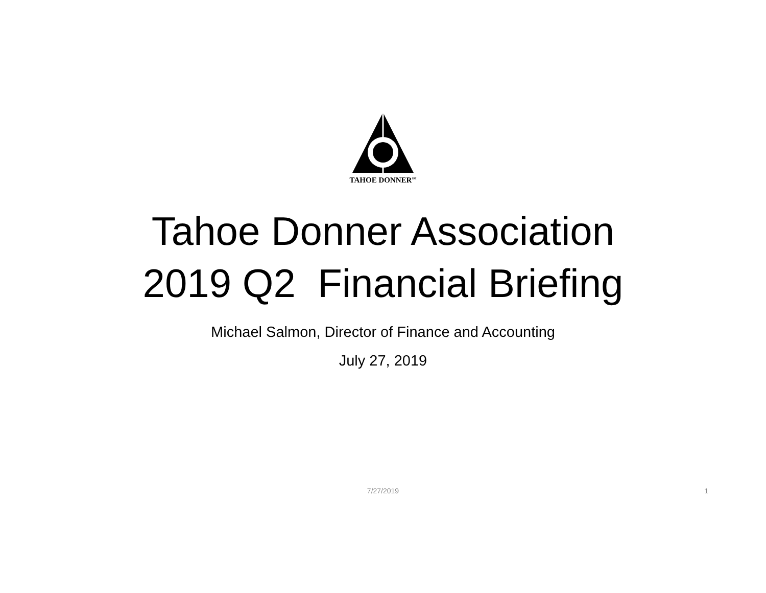TAHOE DONNER<sup>SM</sup>
Tahoe Donner Association
2019 Q2 Financial Briefing
Michael Salmon, Director of Finance and Accounting
July 27, 2019
7/27/2019
1